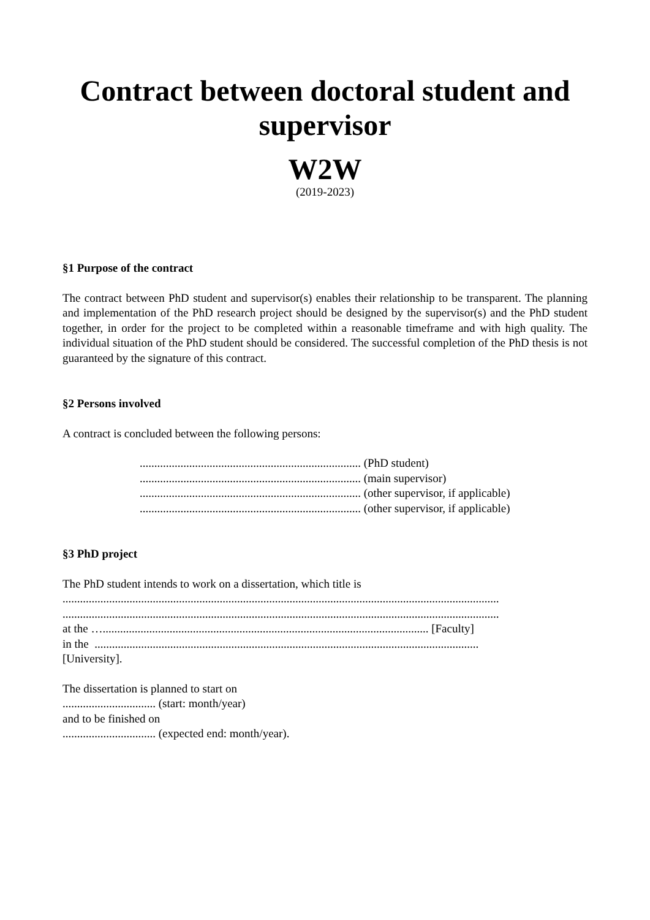Contract between doctoral student and supervisor
W2W
(2019-2023)
§1 Purpose of the contract
The contract between PhD student and supervisor(s) enables their relationship to be transparent. The planning and implementation of the PhD research project should be designed by the supervisor(s) and the PhD student together, in order for the project to be completed within a reasonable timeframe and with high quality. The individual situation of the PhD student should be considered. The successful completion of the PhD thesis is not guaranteed by the signature of this contract.
§2 Persons involved
A contract is concluded between the following persons:
............................................................................ (PhD student)
............................................................................ (main supervisor)
............................................................................ (other supervisor, if applicable)
............................................................................ (other supervisor, if applicable)
§3 PhD project
The PhD student intends to work on a dissertation, which title is
......................................................................................................................................................
......................................................................................................................................................
at the …................................................................................................................ [Faculty]
in the ....................................................................................................................................
[University].
The dissertation is planned to start on
................................ (start: month/year)
and to be finished on
................................ (expected end: month/year).